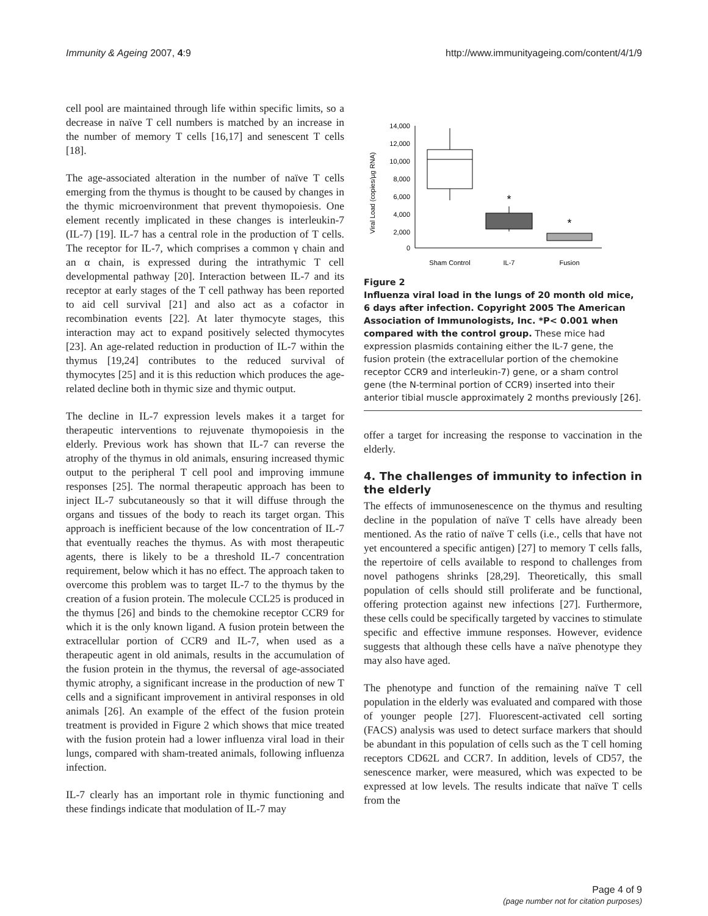Immunity & Ageing 2007, 4:9 http://www.immunityageing.com/content/4/1/9
cell pool are maintained through life within specific limits, so a decrease in naïve T cell numbers is matched by an increase in the number of memory T cells [16,17] and senescent T cells [18].
The age-associated alteration in the number of naïve T cells emerging from the thymus is thought to be caused by changes in the thymic microenvironment that prevent thymopoiesis. One element recently implicated in these changes is interleukin-7 (IL-7) [19]. IL-7 has a central role in the production of T cells. The receptor for IL-7, which comprises a common γ chain and an α chain, is expressed during the intrathymic T cell developmental pathway [20]. Interaction between IL-7 and its receptor at early stages of the T cell pathway has been reported to aid cell survival [21] and also act as a cofactor in recombination events [22]. At later thymocyte stages, this interaction may act to expand positively selected thymocytes [23]. An age-related reduction in production of IL-7 within the thymus [19,24] contributes to the reduced survival of thymocytes [25] and it is this reduction which produces the age-related decline both in thymic size and thymic output.
The decline in IL-7 expression levels makes it a target for therapeutic interventions to rejuvenate thymopoiesis in the elderly. Previous work has shown that IL-7 can reverse the atrophy of the thymus in old animals, ensuring increased thymic output to the peripheral T cell pool and improving immune responses [25]. The normal therapeutic approach has been to inject IL-7 subcutaneously so that it will diffuse through the organs and tissues of the body to reach its target organ. This approach is inefficient because of the low concentration of IL-7 that eventually reaches the thymus. As with most therapeutic agents, there is likely to be a threshold IL-7 concentration requirement, below which it has no effect. The approach taken to overcome this problem was to target IL-7 to the thymus by the creation of a fusion protein. The molecule CCL25 is produced in the thymus [26] and binds to the chemokine receptor CCR9 for which it is the only known ligand. A fusion protein between the extracellular portion of CCR9 and IL-7, when used as a therapeutic agent in old animals, results in the accumulation of the fusion protein in the thymus, the reversal of age-associated thymic atrophy, a significant increase in the production of new T cells and a significant improvement in antiviral responses in old animals [26]. An example of the effect of the fusion protein treatment is provided in Figure 2 which shows that mice treated with the fusion protein had a lower influenza viral load in their lungs, compared with sham-treated animals, following influenza infection.
IL-7 clearly has an important role in thymic functioning and these findings indicate that modulation of IL-7 may
Viral Load (copies/µg RNA)
14,000
12,000
10,000
8,000
6,000
4,000
2,000
0
*
*
Sham Control
IL-7
Fusion
Figure 2
Influenza viral load in the lungs of 20 month old mice, 6 days after infection. Copyright 2005 The American Association of Immunologists, Inc. *P< 0.001 when compared with the control group. These mice had expression plasmids containing either the IL-7 gene, the fusion protein (the extracellular portion of the chemokine receptor CCR9 and interleukin-7) gene, or a sham control gene (the N-terminal portion of CCR9) inserted into their anterior tibial muscle approximately 2 months previously [26].
offer a target for increasing the response to vaccination in the elderly.
4. The challenges of immunity to infection in the elderly
The effects of immunosenescence on the thymus and resulting decline in the population of naïve T cells have already been mentioned. As the ratio of naïve T cells (i.e., cells that have not yet encountered a specific antigen) [27] to memory T cells falls, the repertoire of cells available to respond to challenges from novel pathogens shrinks [28,29]. Theoretically, this small population of cells should still proliferate and be functional, offering protection against new infections [27]. Furthermore, these cells could be specifically targeted by vaccines to stimulate specific and effective immune responses. However, evidence suggests that although these cells have a naïve phenotype they may also have aged.
The phenotype and function of the remaining naïve T cell population in the elderly was evaluated and compared with those of younger people [27]. Fluorescent-activated cell sorting (FACS) analysis was used to detect surface markers that should be abundant in this population of cells such as the T cell homing receptors CD62L and CCR7. In addition, levels of CD57, the senescence marker, were measured, which was expected to be expressed at low levels. The results indicate that naïve T cells from the
Page 4 of 9
(page number not for citation purposes)